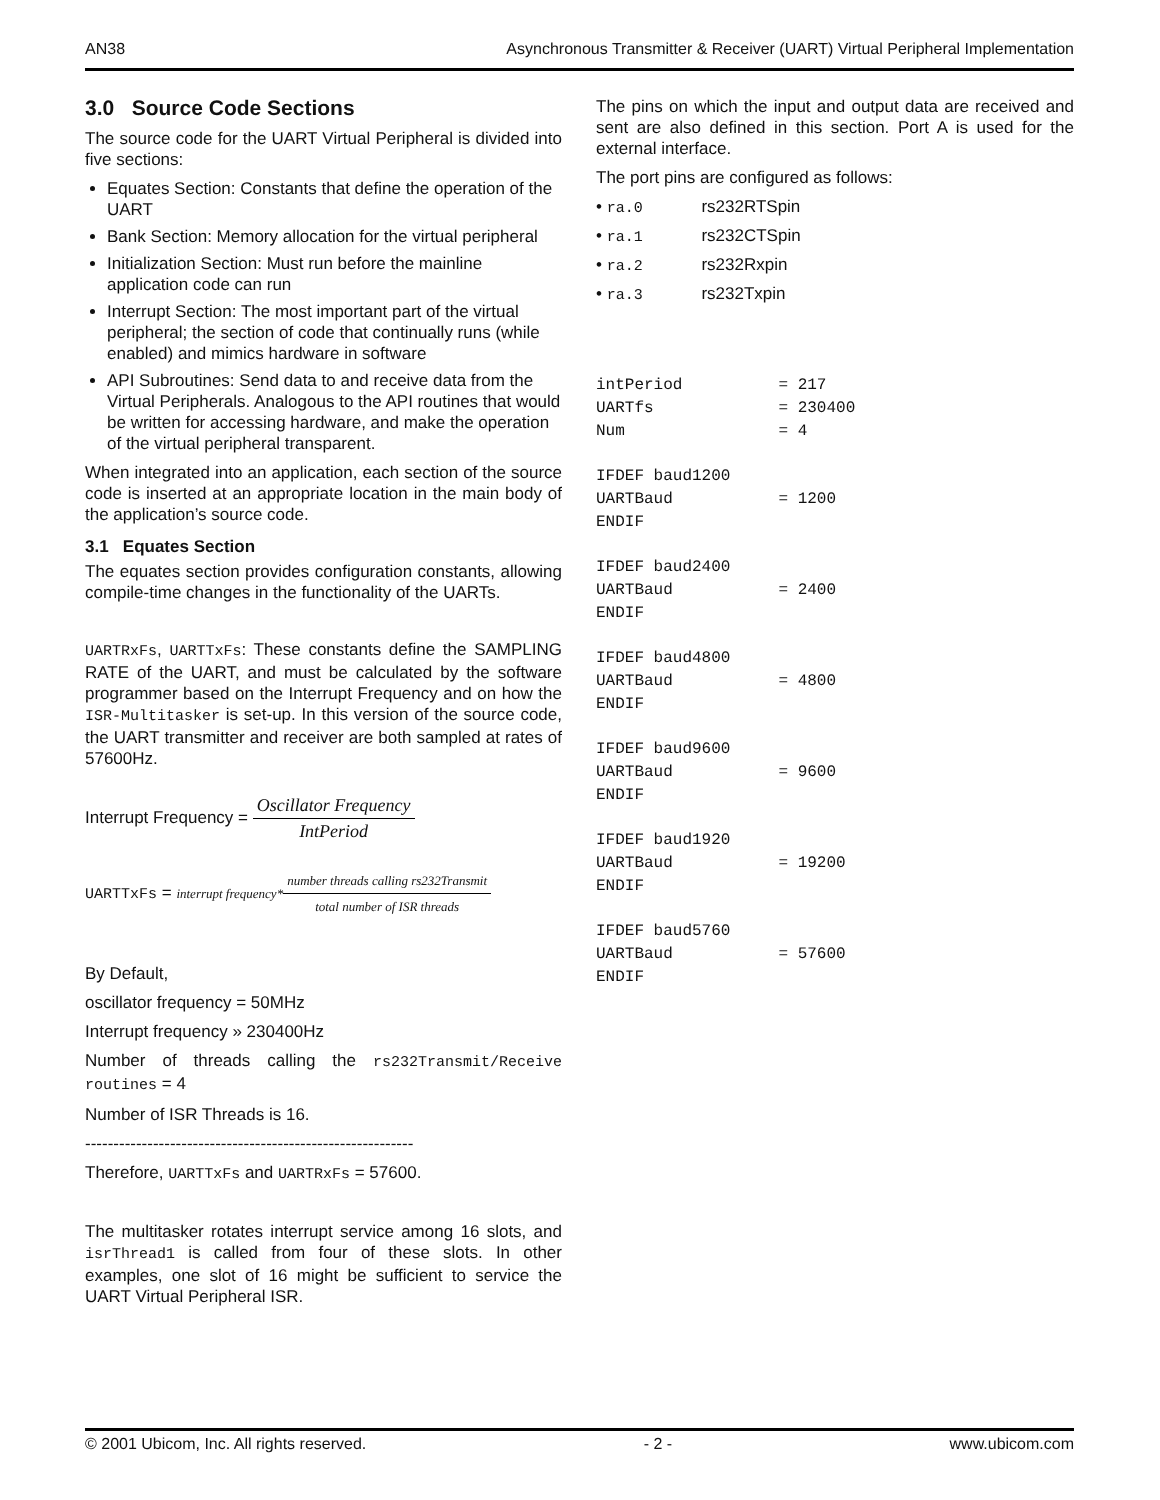AN38 Asynchronous Transmitter & Receiver (UART) Virtual Peripheral Implementation
3.0 Source Code Sections
The source code for the UART Virtual Peripheral is divided into five sections:
Equates Section: Constants that define the operation of the UART
Bank Section: Memory allocation for the virtual peripheral
Initialization Section: Must run before the mainline application code can run
Interrupt Section: The most important part of the virtual peripheral; the section of code that continually runs (while enabled) and mimics hardware in software
API Subroutines: Send data to and receive data from the Virtual Peripherals. Analogous to the API routines that would be written for accessing hardware, and make the operation of the virtual peripheral transparent.
When integrated into an application, each section of the source code is inserted at an appropriate location in the main body of the application’s source code.
3.1 Equates Section
The equates section provides configuration constants, allowing compile-time changes in the functionality of the UARTs.
UARTRxFs, UARTTxFs: These constants define the SAMPLING RATE of the UART, and must be calculated by the software programmer based on the Interrupt Frequency and on how the ISR-Multitasker is set-up. In this version of the source code, the UART transmitter and receiver are both sampled at rates of 57600Hz.
Interrupt Frequency = Oscillator Frequency IntPeriod
UARTTxFs = interrupt frequency*number threads calling rs232Transmit total number of ISR threads
By Default,
oscillator frequency = 50MHz
Interrupt frequency » 230400Hz
Number of threads calling the rs232Transmit/Receive routines = 4
Number of ISR Threads is 16.
----------------------------------------------------------
Therefore, UARTTxFs and UARTRxFs = 57600.
The multitasker rotates interrupt service among 16 slots, and isrThread1 is called from four of these slots. In other examples, one slot of 16 might be sufficient to service the UART Virtual Peripheral ISR.
The pins on which the input and output data are received and sent are also defined in this section. Port A is used for the external interface.
The port pins are configured as follows:
• ra.0 rs232RTSpin
• ra.1 rs232CTSpin
• ra.2 rs232Rxpin
• ra.3 rs232Txpin
intPeriod          = 217
UARTfs             = 230400
Num                = 4
IFDEF baud1200
UARTBaud           = 1200
ENDIF
IFDEF baud2400
UARTBaud           = 2400
ENDIF
IFDEF baud4800
UARTBaud           = 4800
ENDIF
IFDEF baud9600
UARTBaud           = 9600
ENDIF
IFDEF baud1920
UARTBaud           = 19200
ENDIF
IFDEF baud5760
UARTBaud           = 57600
ENDIF
© 2001 Ubicom, Inc. All rights reserved. - 2 - www.ubicom.com